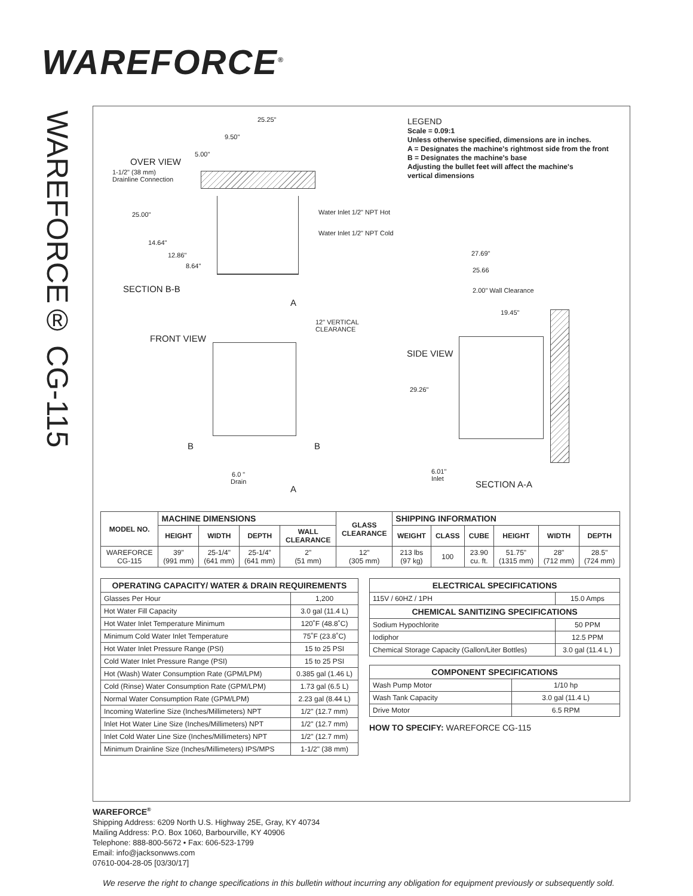WAREFORCE<sup>®</sup>
WAREFORCE® CG-115
LEGEND
Scale = 0.09:1
Unless otherwise specified, dimensions are in inches.
A = Designates the machine's rightmost side from the front
B = Designates the machine's base
Adjusting the bullet feet will affect the machine's
vertical dimensions
OVER VIEW
1-1/2" (38 mm)
Drainline Connection
25.25"
9.50"
5.00"
25.00"
14.64"
12.86"
8.64"
Water Inlet 1/2" NPT Hot
Water Inlet 1/2" NPT Cold
SECTION B-B
A
12" VERTICAL
CLEARANCE
FRONT VIEW
B B
6.0 "
Drain
A
27.69"
25.66
2.00" Wall Clearance
19.45"
SIDE VIEW
29.26"
6.01"
Inlet
SECTION A-A
| MODEL NO. | MACHINE DIMENSIONS | | | | GLASS CLEARANCE | SHIPPING INFORMATION | | | | | |
| --- | --- | --- | --- | --- | --- | --- | --- | --- | --- | --- | --- |
| | HEIGHT | WIDTH | DEPTH | WALL CLEARANCE | | WEIGHT | CLASS | CUBE | HEIGHT | WIDTH | DEPTH |
| WAREFORCE CG-115 | 39" (991 mm) | 25-1/4" (641 mm) | 25-1/4" (641 mm) | 2" (51 mm) | 12" (305 mm) | 213 lbs (97 kg) | 100 | 23.90 cu. ft. | 51.75" (1315 mm) | 28" (712 mm) | 28.5" (724 mm) |
| OPERATING CAPACITY/ WATER & DRAIN REQUIREMENTS | |
| Glasses Per Hour | 1,200 |
| Hot Water Fill Capacity | 3.0 gal (11.4 L) |
| Hot Water Inlet Temperature Minimum | 120˚F (48.8˚C) |
| Minimum Cold Water Inlet Temperature | 75˚F (23.8˚C) |
| Hot Water Inlet Pressure Range (PSI) | 15 to 25 PSI |
| Cold Water Inlet Pressure Range (PSI) | 15 to 25 PSI |
| Hot (Wash) Water Consumption Rate (GPM/LPM) | 0.385 gal (1.46 L) |
| Cold (Rinse) Water Consumption Rate (GPM/LPM) | 1.73 gal (6.5 L) |
| Normal Water Consumption Rate (GPM/LPM) | 2.23 gal (8.44 L) |
| Incoming Waterline Size (Inches/Millimeters) NPT | 1/2" (12.7 mm) |
| Inlet Hot Water Line Size (Inches/Millimeters) NPT | 1/2" (12.7 mm) |
| Inlet Cold Water Line Size (Inches/Millimeters) NPT | 1/2" (12.7 mm) |
| Minimum Drainline Size (Inches/Millimeters) IPS/MPS | 1-1/2" (38 mm) |
| ELECTRICAL SPECIFICATIONS | |
| 115V / 60HZ / 1PH | 15.0 Amps |
| CHEMICAL SANITIZING SPECIFICATIONS | |
| Sodium Hypochlorite | 50 PPM |
| Iodiphor | 12.5 PPM |
| Chemical Storage Capacity (Gallon/Liter Bottles) | 3.0 gal (11.4 L ) |
| COMPONENT SPECIFICATIONS | |
| Wash Pump Motor | 1/10 hp |
| Wash Tank Capacity | 3.0 gal (11.4 L) |
| Drive Motor | 6.5 RPM |
HOW TO SPECIFY: WAREFORCE CG-115
WAREFORCE<sup>®</sup>
Shipping Address: 6209 North U.S. Highway 25E, Gray, KY 40734
Mailing Address: P.O. Box 1060, Barbourville, KY 40906
Telephone: 888-800-5672 • Fax: 606-523-1799
Email: info@jacksonwws.com
07610-004-28-05 [03/30/17]
We reserve the right to change specifications in this bulletin without incurring any obligation for equipment previously or subsequently sold.